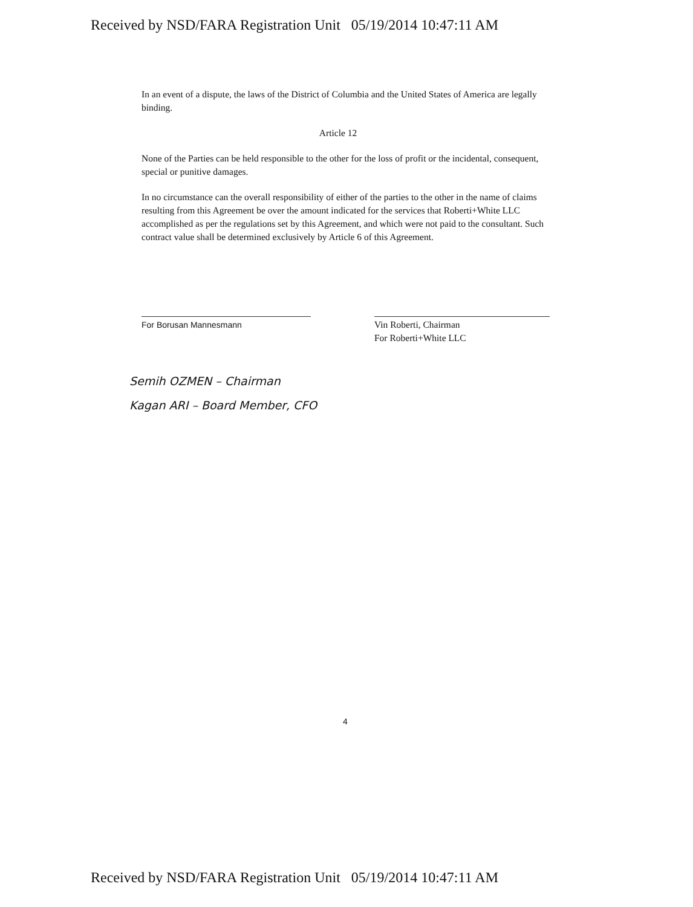Received by NSD/FARA Registration Unit 05/19/2014 10:47:11 AM
In an event of a dispute, the laws of the District of Columbia and the United States of America are legally binding.
Article 12
None of the Parties can be held responsible to the other for the loss of profit or the incidental, consequent, special or punitive damages.
In no circumstance can the overall responsibility of either of the parties to the other in the name of claims resulting from this Agreement be over the amount indicated for the services that Roberti+White LLC accomplished as per the regulations set by this Agreement, and which were not paid to the consultant. Such contract value shall be determined exclusively by Article 6 of this Agreement.
For Borusan Mannesmann Vin Roberti, Chairman
For Roberti+White LLC
Semih OZMEN – Chairman
Kagan ARI – Board Member, CFO
4
Received by NSD/FARA Registration Unit 05/19/2014 10:47:11 AM